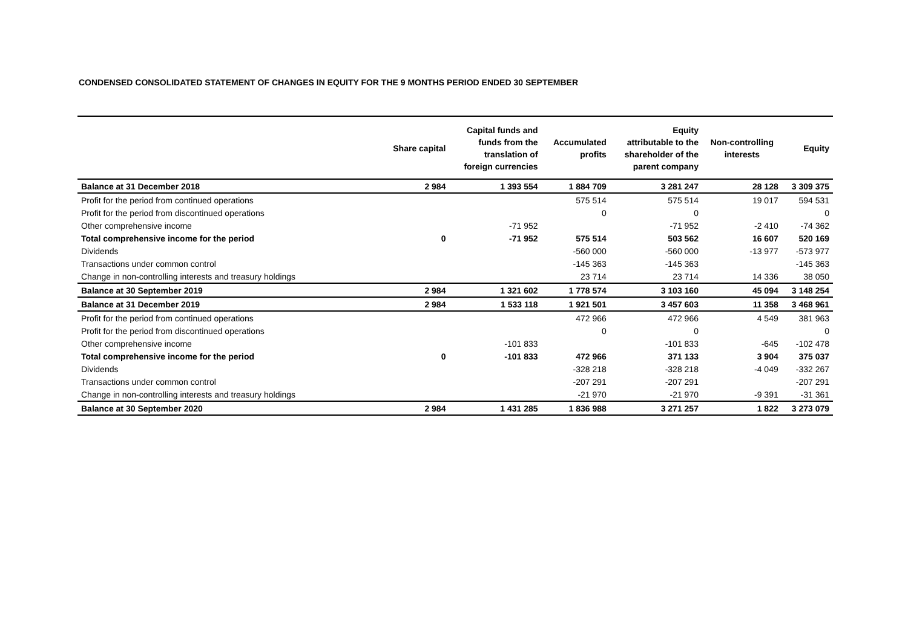CONDENSED CONSOLIDATED STATEMENT OF CHANGES IN EQUITY FOR THE 9 MONTHS PERIOD ENDED 30 SEPTEMBER
| | Share capital | Capital funds and funds from the translation of foreign currencies | Accumulated profits | Equity attributable to the shareholder of the parent company | Non-controlling interests | Equity |
| --- | --- | --- | --- | --- | --- | --- |
| Balance at 31 December 2018 | 2 984 | 1 393 554 | 1 884 709 | 3 281 247 | 28 128 | 3 309 375 |
| Profit for the period from continued operations | | | 575 514 | 575 514 | 19 017 | 594 531 |
| Profit for the period from discontinued operations | | | 0 | 0 | | 0 |
| Other comprehensive income | | -71 952 | | -71 952 | -2 410 | -74 362 |
| Total comprehensive income for the period | 0 | -71 952 | 575 514 | 503 562 | 16 607 | 520 169 |
| Dividends | | | -560 000 | -560 000 | -13 977 | -573 977 |
| Transactions under common control | | | -145 363 | -145 363 | | -145 363 |
| Change in non-controlling interests and treasury holdings | | | 23 714 | 23 714 | 14 336 | 38 050 |
| Balance at 30 September 2019 | 2 984 | 1 321 602 | 1 778 574 | 3 103 160 | 45 094 | 3 148 254 |
| Balance at 31 December 2019 | 2 984 | 1 533 118 | 1 921 501 | 3 457 603 | 11 358 | 3 468 961 |
| Profit for the period from continued operations | | | 472 966 | 472 966 | 4 549 | 381 963 |
| Profit for the period from discontinued operations | | | 0 | 0 | | 0 |
| Other comprehensive income | | -101 833 | | -101 833 | -645 | -102 478 |
| Total comprehensive income for the period | 0 | -101 833 | 472 966 | 371 133 | 3 904 | 375 037 |
| Dividends | | | -328 218 | -328 218 | -4 049 | -332 267 |
| Transactions under common control | | | -207 291 | -207 291 | | -207 291 |
| Change in non-controlling interests and treasury holdings | | | -21 970 | -21 970 | -9 391 | -31 361 |
| Balance at 30 September 2020 | 2 984 | 1 431 285 | 1 836 988 | 3 271 257 | 1 822 | 3 273 079 |